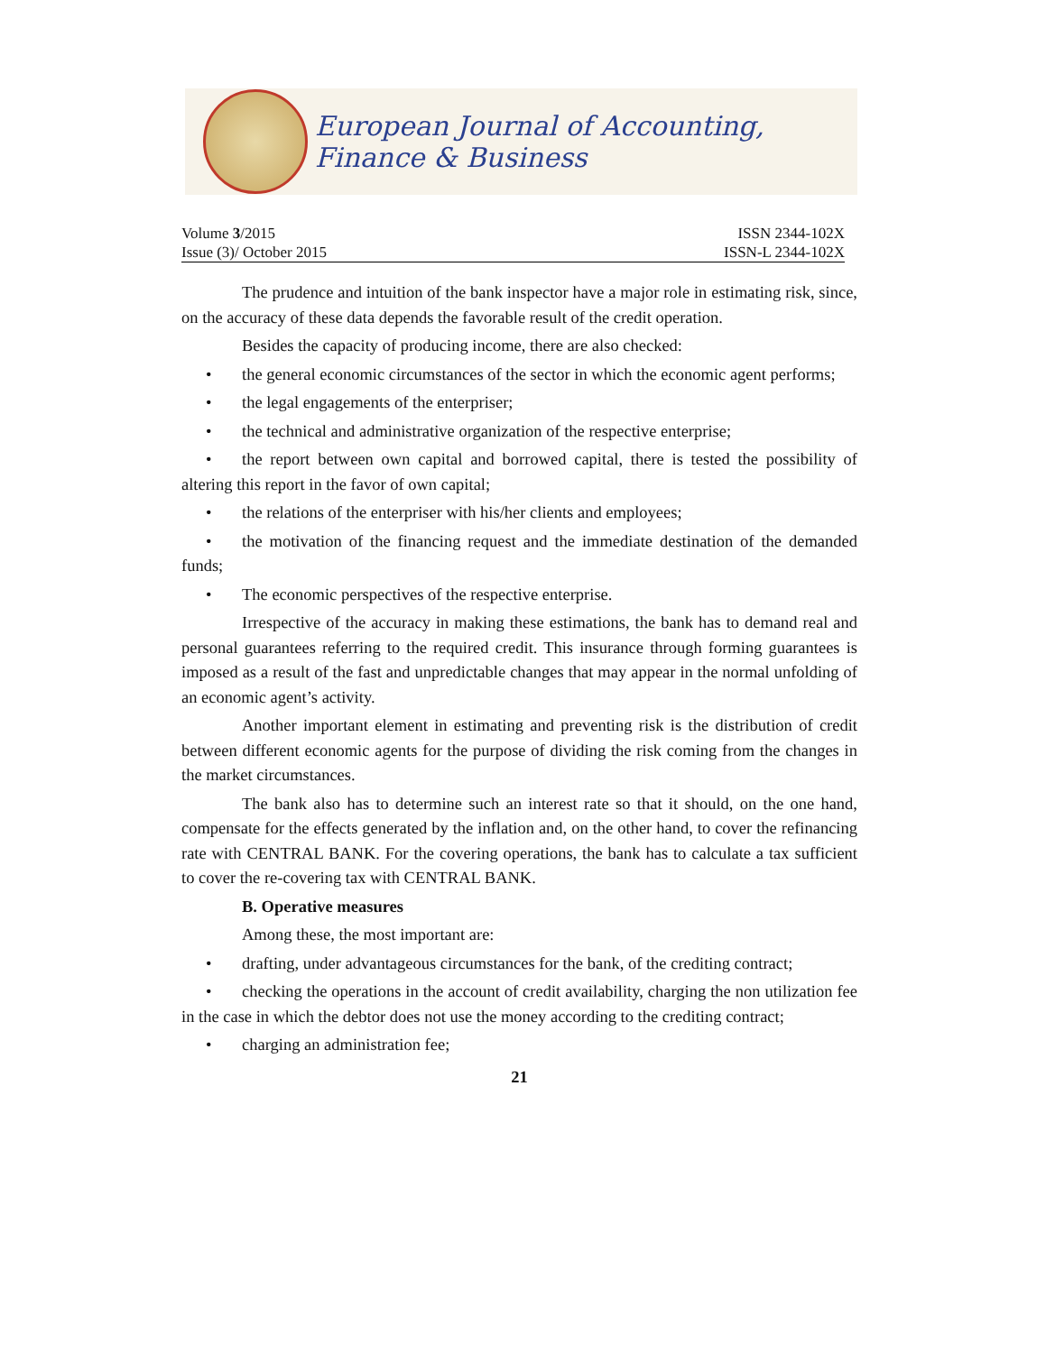European Journal of Accounting, Finance & Business
Volume 3/2015 ISSN 2344-102X
Issue (3)/ October 2015 ISSN-L 2344-102X
The prudence and intuition of the bank inspector have a major role in estimating risk, since, on the accuracy of these data depends the favorable result of the credit operation.
Besides the capacity of producing income, there are also checked:
• the general economic circumstances of the sector in which the economic agent performs;
• the legal engagements of the enterpriser;
• the technical and administrative organization of the respective enterprise;
• the report between own capital and borrowed capital, there is tested the possibility of altering this report in the favor of own capital;
• the relations of the enterpriser with his/her clients and employees;
• the motivation of the financing request and the immediate destination of the demanded funds;
• The economic perspectives of the respective enterprise.
Irrespective of the accuracy in making these estimations, the bank has to demand real and personal guarantees referring to the required credit. This insurance through forming guarantees is imposed as a result of the fast and unpredictable changes that may appear in the normal unfolding of an economic agent’s activity.
Another important element in estimating and preventing risk is the distribution of credit between different economic agents for the purpose of dividing the risk coming from the changes in the market circumstances.
The bank also has to determine such an interest rate so that it should, on the one hand, compensate for the effects generated by the inflation and, on the other hand, to cover the refinancing rate with CENTRAL BANK. For the covering operations, the bank has to calculate a tax sufficient to cover the re-covering tax with CENTRAL BANK.
B. Operative measures
Among these, the most important are:
• drafting, under advantageous circumstances for the bank, of the crediting contract;
• checking the operations in the account of credit availability, charging the non utilization fee in the case in which the debtor does not use the money according to the crediting contract;
• charging an administration fee;
21